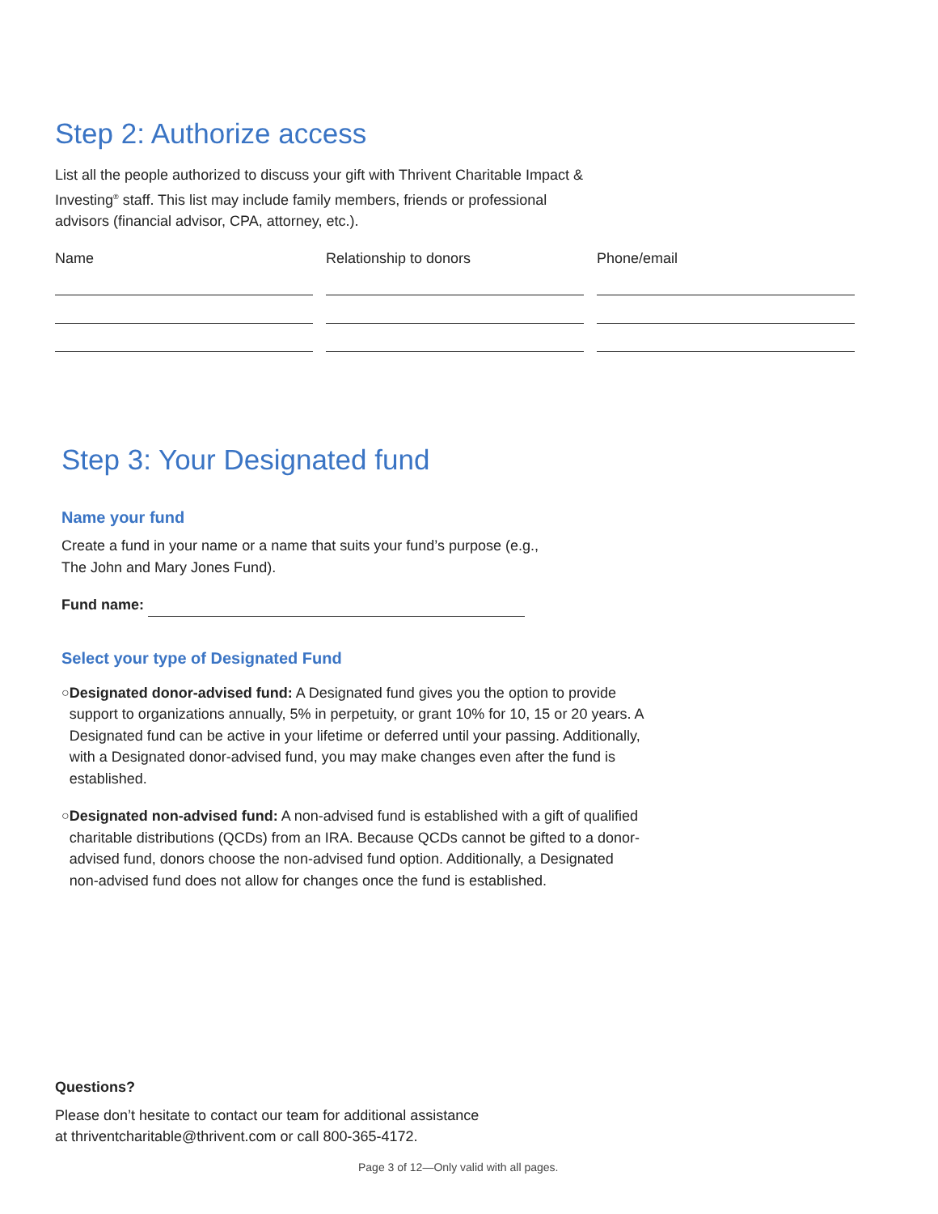Step 2: Authorize access
List all the people authorized to discuss your gift with Thrivent Charitable Impact & Investing<sup>®</sup> staff. This list may include family members, friends or professional advisors (financial advisor, CPA, attorney, etc.).
Name
Relationship to donors
Phone/email
Step 3: Your Designated fund
Name your fund
Create a fund in your name or a name that suits your fund’s purpose (e.g., The John and Mary Jones Fund).
Fund name:
Select your type of Designated Fund
○ Designated donor-advised fund: A Designated fund gives you the option to provide support to organizations annually, 5% in perpetuity, or grant 10% for 10, 15 or 20 years. A Designated fund can be active in your lifetime or deferred until your passing. Additionally, with a Designated donor-advised fund, you may make changes even after the fund is established.
○ Designated non-advised fund: A non-advised fund is established with a gift of qualified charitable distributions (QCDs) from an IRA. Because QCDs cannot be gifted to a donor-advised fund, donors choose the non-advised fund option. Additionally, a Designated non-advised fund does not allow for changes once the fund is established.
Questions?
Please don’t hesitate to contact our team for additional assistance
at thriventcharitable@thrivent.com or call 800-365-4172.
Page 3 of 12—Only valid with all pages.